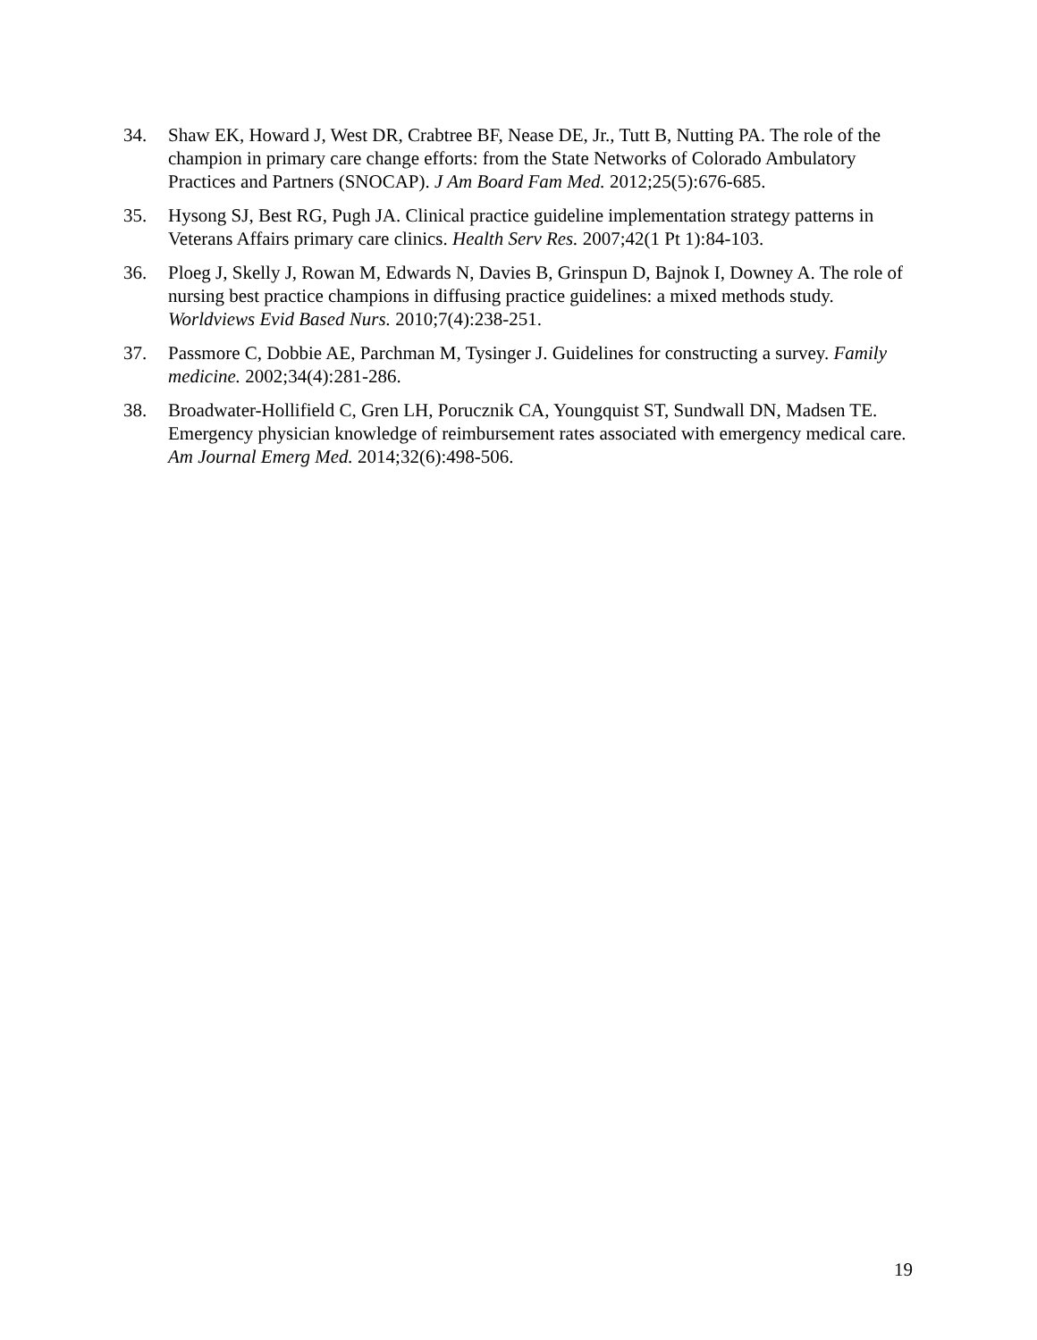34. Shaw EK, Howard J, West DR, Crabtree BF, Nease DE, Jr., Tutt B, Nutting PA. The role of the champion in primary care change efforts: from the State Networks of Colorado Ambulatory Practices and Partners (SNOCAP). J Am Board Fam Med. 2012;25(5):676-685.
35. Hysong SJ, Best RG, Pugh JA. Clinical practice guideline implementation strategy patterns in Veterans Affairs primary care clinics. Health Serv Res. 2007;42(1 Pt 1):84-103.
36. Ploeg J, Skelly J, Rowan M, Edwards N, Davies B, Grinspun D, Bajnok I, Downey A. The role of nursing best practice champions in diffusing practice guidelines: a mixed methods study. Worldviews Evid Based Nurs. 2010;7(4):238-251.
37. Passmore C, Dobbie AE, Parchman M, Tysinger J. Guidelines for constructing a survey. Family medicine. 2002;34(4):281-286.
38. Broadwater-Hollifield C, Gren LH, Porucznik CA, Youngquist ST, Sundwall DN, Madsen TE. Emergency physician knowledge of reimbursement rates associated with emergency medical care. Am Journal Emerg Med. 2014;32(6):498-506.
19